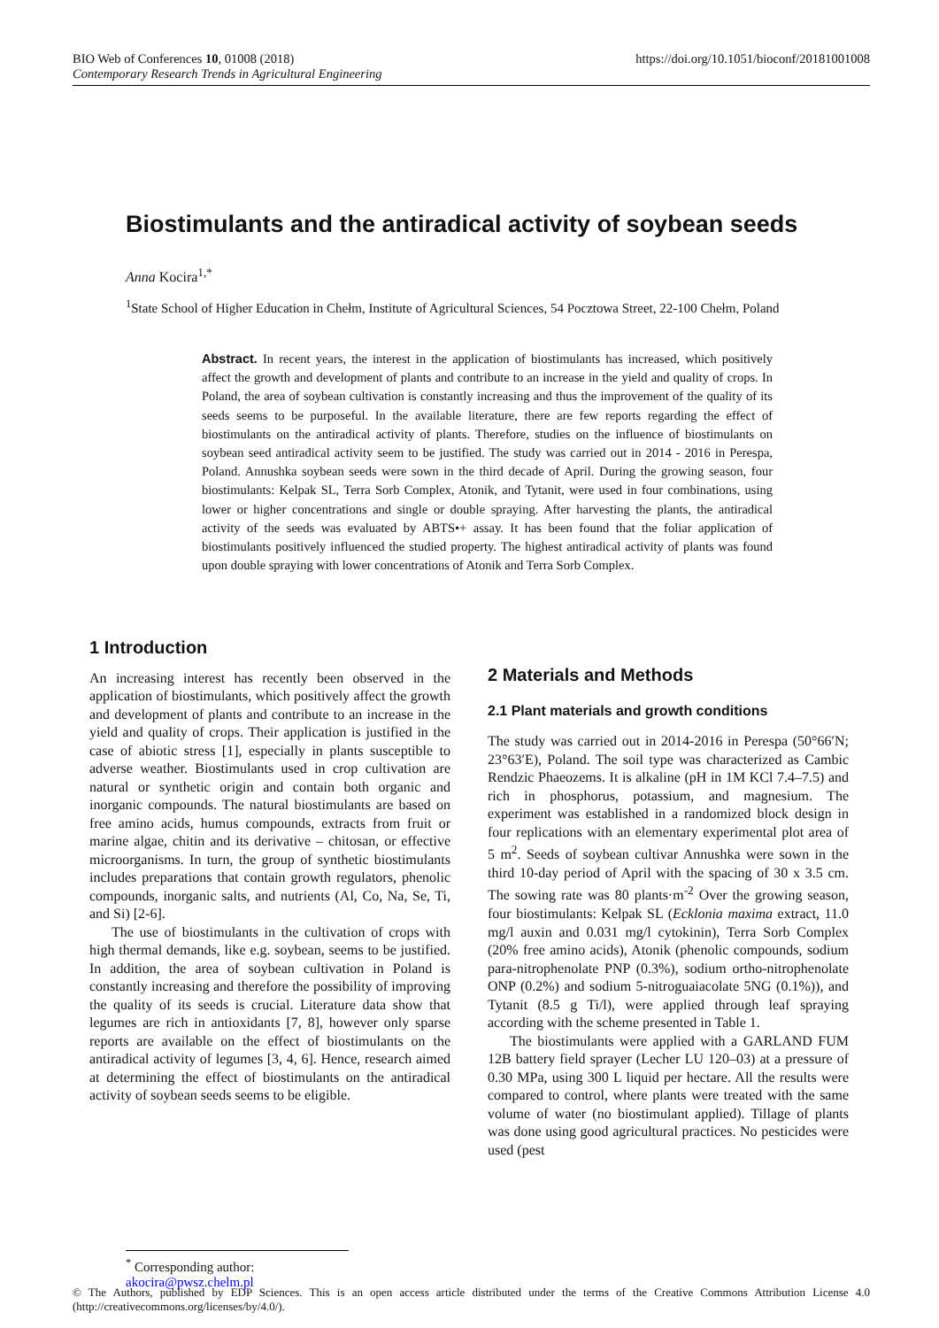https://doi.org/10.1051/bioconf/20181001008 BIO Web of Conferences 10, 01008 (2018)
Contemporary Research Trends in Agricultural Engineering
Biostimulants and the antiradical activity of soybean seeds
Anna Kocira<sup>1,*</sup>
<sup>1</sup> State School of Higher Education in Chełm, Institute of Agricultural Sciences, 54 Pocztowa Street, 22-100 Chełm, Poland
Abstract. In recent years, the interest in the application of biostimulants has increased, which positively affect the growth and development of plants and contribute to an increase in the yield and quality of crops. In Poland, the area of soybean cultivation is constantly increasing and thus the improvement of the quality of its seeds seems to be purposeful. In the available literature, there are few reports regarding the effect of biostimulants on the antiradical activity of plants. Therefore, studies on the influence of biostimulants on soybean seed antiradical activity seem to be justified. The study was carried out in 2014 - 2016 in Perespa, Poland. Annushka soybean seeds were sown in the third decade of April. During the growing season, four biostimulants: Kelpak SL, Terra Sorb Complex, Atonik, and Tytanit, were used in four combinations, using lower or higher concentrations and single or double spraying. After harvesting the plants, the antiradical activity of the seeds was evaluated by ABTS•+ assay. It has been found that the foliar application of biostimulants positively influenced the studied property. The highest antiradical activity of plants was found upon double spraying with lower concentrations of Atonik and Terra Sorb Complex.
1 Introduction
An increasing interest has recently been observed in the application of biostimulants, which positively affect the growth and development of plants and contribute to an increase in the yield and quality of crops. Their application is justified in the case of abiotic stress [1], especially in plants susceptible to adverse weather. Biostimulants used in crop cultivation are natural or synthetic origin and contain both organic and inorganic compounds. The natural biostimulants are based on free amino acids, humus compounds, extracts from fruit or marine algae, chitin and its derivative – chitosan, or effective microorganisms. In turn, the group of synthetic biostimulants includes preparations that contain growth regulators, phenolic compounds, inorganic salts, and nutrients (Al, Co, Na, Se, Ti, and Si) [2-6].
The use of biostimulants in the cultivation of crops with high thermal demands, like e.g. soybean, seems to be justified. In addition, the area of soybean cultivation in Poland is constantly increasing and therefore the possibility of improving the quality of its seeds is crucial. Literature data show that legumes are rich in antioxidants [7, 8], however only sparse reports are available on the effect of biostimulants on the antiradical activity of legumes [3, 4, 6]. Hence, research aimed at determining the effect of biostimulants on the antiradical activity of soybean seeds seems to be eligible.
2 Materials and Methods
2.1 Plant materials and growth conditions
The study was carried out in 2014-2016 in Perespa (50°66′N; 23°63′E), Poland. The soil type was characterized as Cambic Rendzic Phaeozems. It is alkaline (pH in 1M KCl 7.4–7.5) and rich in phosphorus, potassium, and magnesium. The experiment was established in a randomized block design in four replications with an elementary experimental plot area of 5 m<sup>2</sup>. Seeds of soybean cultivar Annushka were sown in the third 10-day period of April with the spacing of 30 x 3.5 cm. The sowing rate was 80 plants·m<sup>-2</sup> Over the growing season, four biostimulants: Kelpak SL (Ecklonia maxima extract, 11.0 mg/l auxin and 0.031 mg/l cytokinin), Terra Sorb Complex (20% free amino acids), Atonik (phenolic compounds, sodium para-nitrophenolate PNP (0.3%), sodium ortho-nitrophenolate ONP (0.2%) and sodium 5-nitroguaiacolate 5NG (0.1%)), and Tytanit (8.5 g Ti/l), were applied through leaf spraying according with the scheme presented in Table 1.
The biostimulants were applied with a GARLAND FUM 12B battery field sprayer (Lecher LU 120–03) at a pressure of 0.30 MPa, using 300 L liquid per hectare. All the results were compared to control, where plants were treated with the same volume of water (no biostimulant applied). Tillage of plants was done using good agricultural practices. No pesticides were used (pest
<sup>*</sup> Corresponding author: akocira@pwsz.chelm.pl
© The Authors, published by EDP Sciences. This is an open access article distributed under the terms of the Creative Commons Attribution License 4.0 (http://creativecommons.org/licenses/by/4.0/).